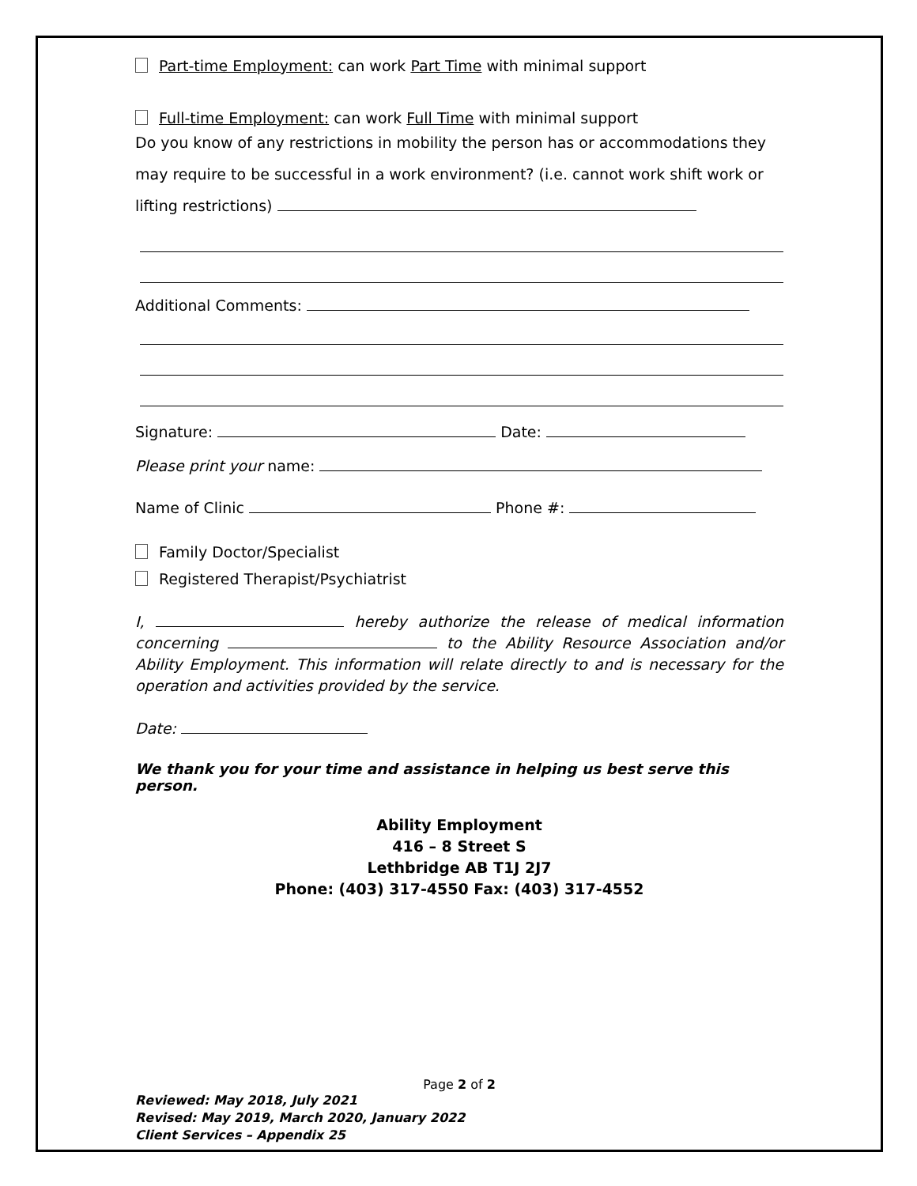Part-time Employment: can work Part Time with minimal support
Full-time Employment: can work Full Time with minimal support
Do you know of any restrictions in mobility the person has or accommodations they may require to be successful in a work environment? (i.e. cannot work shift work or lifting restrictions)
Additional Comments:
Signature: Date:
Please print your name:
Name of Clinic Phone #:
Family Doctor/Specialist
Registered Therapist/Psychiatrist
I, hereby authorize the release of medical information concerning to the Ability Resource Association and/or Ability Employment. This information will relate directly to and is necessary for the operation and activities provided by the service.
Date:
We thank you for your time and assistance in helping us best serve this person.
Ability Employment
416 – 8 Street S
Lethbridge AB T1J 2J7
Phone: (403) 317-4550 Fax: (403) 317-4552
Page 2 of 2
Reviewed: May 2018, July 2021
Revised: May 2019, March 2020, January 2022
Client Services – Appendix 25